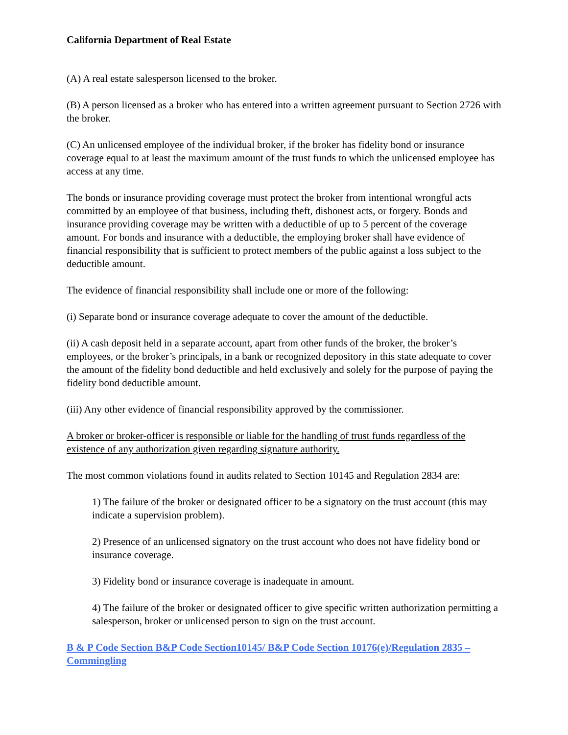California Department of Real Estate
(A) A real estate salesperson licensed to the broker.
(B) A person licensed as a broker who has entered into a written agreement pursuant to Section 2726 with the broker.
(C) An unlicensed employee of the individual broker, if the broker has fidelity bond or insurance coverage equal to at least the maximum amount of the trust funds to which the unlicensed employee has access at any time.
The bonds or insurance providing coverage must protect the broker from intentional wrongful acts committed by an employee of that business, including theft, dishonest acts, or forgery. Bonds and insurance providing coverage may be written with a deductible of up to 5 percent of the coverage amount. For bonds and insurance with a deductible, the employing broker shall have evidence of financial responsibility that is sufficient to protect members of the public against a loss subject to the deductible amount.
The evidence of financial responsibility shall include one or more of the following:
(i) Separate bond or insurance coverage adequate to cover the amount of the deductible.
(ii) A cash deposit held in a separate account, apart from other funds of the broker, the broker’s employees, or the broker’s principals, in a bank or recognized depository in this state adequate to cover the amount of the fidelity bond deductible and held exclusively and solely for the purpose of paying the fidelity bond deductible amount.
(iii) Any other evidence of financial responsibility approved by the commissioner.
A broker or broker-officer is responsible or liable for the handling of trust funds regardless of the existence of any authorization given regarding signature authority.
The most common violations found in audits related to Section 10145 and Regulation 2834 are:
1) The failure of the broker or designated officer to be a signatory on the trust account (this may indicate a supervision problem).
2) Presence of an unlicensed signatory on the trust account who does not have fidelity bond or insurance coverage.
3) Fidelity bond or insurance coverage is inadequate in amount.
4) The failure of the broker or designated officer to give specific written authorization permitting a salesperson, broker or unlicensed person to sign on the trust account.
B & P Code Section B&P Code Section10145/ B&P Code Section 10176(e)/Regulation 2835 – Commingling